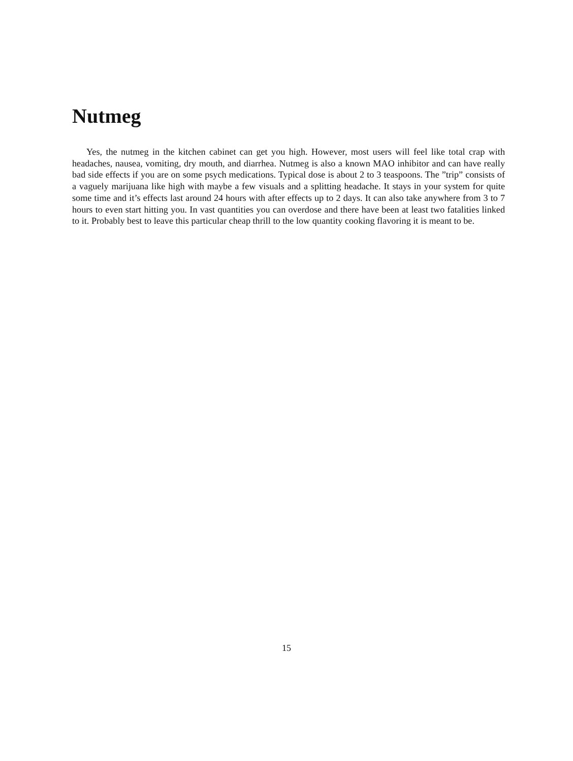Nutmeg
Yes, the nutmeg in the kitchen cabinet can get you high. However, most users will feel like total crap with headaches, nausea, vomiting, dry mouth, and diarrhea. Nutmeg is also a known MAO inhibitor and can have really bad side effects if you are on some psych medications. Typical dose is about 2 to 3 teaspoons. The ”trip” consists of a vaguely marijuana like high with maybe a few visuals and a splitting headache. It stays in your system for quite some time and it’s effects last around 24 hours with after effects up to 2 days. It can also take anywhere from 3 to 7 hours to even start hitting you. In vast quantities you can overdose and there have been at least two fatalities linked to it. Probably best to leave this particular cheap thrill to the low quantity cooking flavoring it is meant to be.
15